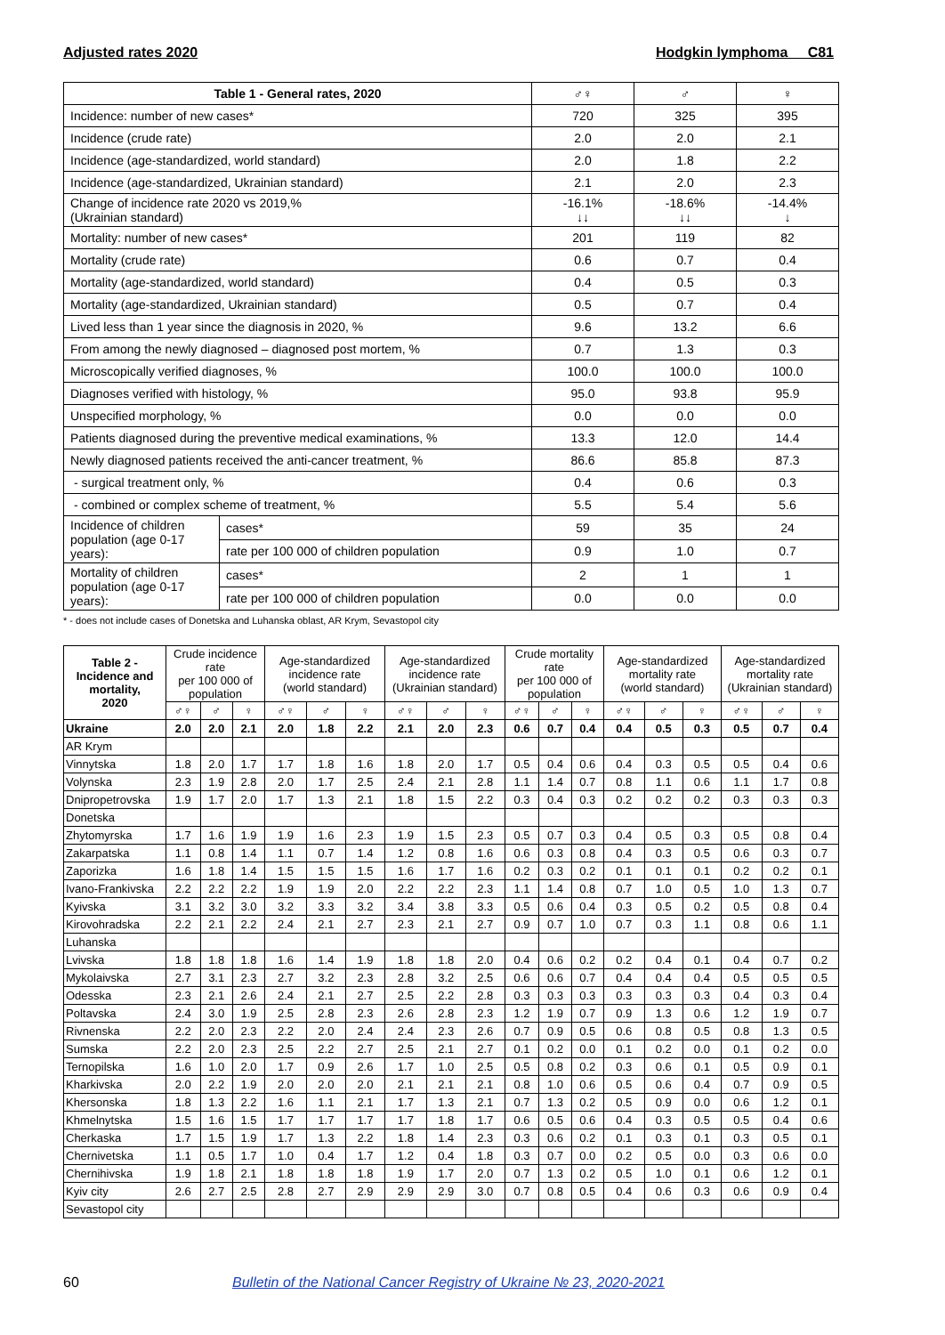Adjusted rates 2020 Hodgkin lymphoma C81
| Table 1 - General rates, 2020 | | ♂♀ | ♂ | ♀ |
| --- | --- | --- | --- | --- |
| Incidence: number of new cases* | | 720 | 325 | 395 |
| Incidence (crude rate) | | 2.0 | 2.0 | 2.1 |
| Incidence (age-standardized, world standard) | | 2.0 | 1.8 | 2.2 |
| Incidence (age-standardized, Ukrainian standard) | | 2.1 | 2.0 | 2.3 |
| Change of incidence rate 2020 vs 2019,% (Ukrainian standard) | | -16.1% ↓↓ | -18.6% ↓↓ | -14.4% ↓ |
| Mortality: number of new cases* | | 201 | 119 | 82 |
| Mortality (crude rate) | | 0.6 | 0.7 | 0.4 |
| Mortality (age-standardized, world standard) | | 0.4 | 0.5 | 0.3 |
| Mortality (age-standardized, Ukrainian standard) | | 0.5 | 0.7 | 0.4 |
| Lived less than 1 year since the diagnosis in 2020, % | | 9.6 | 13.2 | 6.6 |
| From among the newly diagnosed – diagnosed post mortem, % | | 0.7 | 1.3 | 0.3 |
| Microscopically verified diagnoses, % | | 100.0 | 100.0 | 100.0 |
| Diagnoses verified with histology, % | | 95.0 | 93.8 | 95.9 |
| Unspecified morphology, % | | 0.0 | 0.0 | 0.0 |
| Patients diagnosed during the preventive medical examinations, % | | 13.3 | 12.0 | 14.4 |
| Newly diagnosed patients received the anti-cancer treatment, % | | 86.6 | 85.8 | 87.3 |
| - surgical treatment only, % | | 0.4 | 0.6 | 0.3 |
| - combined or complex scheme of treatment, % | | 5.5 | 5.4 | 5.6 |
| Incidence of children population (age 0-17 years): | cases* | 59 | 35 | 24 |
| | rate per 100 000 of children population | 0.9 | 1.0 | 0.7 |
| Mortality of children population (age 0-17 years): | cases* | 2 | 1 | 1 |
| | rate per 100 000 of children population | 0.0 | 0.0 | 0.0 |
* - does not include cases of Donetska and Luhanska oblast, AR Krym, Sevastopol city
| Table 2 - Incidence and mortality, 2020 | Crude incidence rate per 100 000 of population | | | Age-standardized incidence rate (world standard) | | | Age-standardized incidence rate (Ukrainian standard) | | | Crude mortality rate per 100 000 of population | | | Age-standardized mortality rate (world standard) | | | Age-standardized mortality rate (Ukrainian standard) | | |
| --- | --- | --- | --- | --- | --- | --- | --- | --- | --- | --- | --- | --- | --- | --- | --- | --- | --- | --- |
| | ♂♀ | ♂ | ♀ | ♂♀ | ♂ | ♀ | ♂♀ | ♂ | ♀ | ♂♀ | ♂ | ♀ | ♂♀ | ♂ | ♀ | ♂♀ | ♂ | ♀ |
| Ukraine | 2.0 | 2.0 | 2.1 | 2.0 | 1.8 | 2.2 | 2.1 | 2.0 | 2.3 | 0.6 | 0.7 | 0.4 | 0.4 | 0.5 | 0.3 | 0.5 | 0.7 | 0.4 |
| AR Krym | | | | | | | | | | | | | | | | | | |
| Vinnytska | 1.8 | 2.0 | 1.7 | 1.7 | 1.8 | 1.6 | 1.8 | 2.0 | 1.7 | 0.5 | 0.4 | 0.6 | 0.4 | 0.3 | 0.5 | 0.5 | 0.4 | 0.6 |
| Volynska | 2.3 | 1.9 | 2.8 | 2.0 | 1.7 | 2.5 | 2.4 | 2.1 | 2.8 | 1.1 | 1.4 | 0.7 | 0.8 | 1.1 | 0.6 | 1.1 | 1.7 | 0.8 |
| Dnipropetrovska | 1.9 | 1.7 | 2.0 | 1.7 | 1.3 | 2.1 | 1.8 | 1.5 | 2.2 | 0.3 | 0.4 | 0.3 | 0.2 | 0.2 | 0.2 | 0.3 | 0.3 | 0.3 |
| Donetska | | | | | | | | | | | | | | | | | | |
| Zhytomyrska | 1.7 | 1.6 | 1.9 | 1.9 | 1.6 | 2.3 | 1.9 | 1.5 | 2.3 | 0.5 | 0.7 | 0.3 | 0.4 | 0.5 | 0.3 | 0.5 | 0.8 | 0.4 |
| Zakarpatska | 1.1 | 0.8 | 1.4 | 1.1 | 0.7 | 1.4 | 1.2 | 0.8 | 1.6 | 0.6 | 0.3 | 0.8 | 0.4 | 0.3 | 0.5 | 0.6 | 0.3 | 0.7 |
| Zaporizka | 1.6 | 1.8 | 1.4 | 1.5 | 1.5 | 1.5 | 1.6 | 1.7 | 1.6 | 0.2 | 0.3 | 0.2 | 0.1 | 0.1 | 0.1 | 0.2 | 0.2 | 0.1 |
| Ivano-Frankivska | 2.2 | 2.2 | 2.2 | 1.9 | 1.9 | 2.0 | 2.2 | 2.2 | 2.3 | 1.1 | 1.4 | 0.8 | 0.7 | 1.0 | 0.5 | 1.0 | 1.3 | 0.7 |
| Kyivska | 3.1 | 3.2 | 3.0 | 3.2 | 3.3 | 3.2 | 3.4 | 3.8 | 3.3 | 0.5 | 0.6 | 0.4 | 0.3 | 0.5 | 0.2 | 0.5 | 0.8 | 0.4 |
| Kirovohradska | 2.2 | 2.1 | 2.2 | 2.4 | 2.1 | 2.7 | 2.3 | 2.1 | 2.7 | 0.9 | 0.7 | 1.0 | 0.7 | 0.3 | 1.1 | 0.8 | 0.6 | 1.1 |
| Luhanska | | | | | | | | | | | | | | | | | | |
| Lvivska | 1.8 | 1.8 | 1.8 | 1.6 | 1.4 | 1.9 | 1.8 | 1.8 | 2.0 | 0.4 | 0.6 | 0.2 | 0.2 | 0.4 | 0.1 | 0.4 | 0.7 | 0.2 |
| Mykolaivska | 2.7 | 3.1 | 2.3 | 2.7 | 3.2 | 2.3 | 2.8 | 3.2 | 2.5 | 0.6 | 0.6 | 0.7 | 0.4 | 0.4 | 0.4 | 0.5 | 0.5 | 0.5 |
| Odesska | 2.3 | 2.1 | 2.6 | 2.4 | 2.1 | 2.7 | 2.5 | 2.2 | 2.8 | 0.3 | 0.3 | 0.3 | 0.3 | 0.3 | 0.3 | 0.4 | 0.3 | 0.4 |
| Poltavska | 2.4 | 3.0 | 1.9 | 2.5 | 2.8 | 2.3 | 2.6 | 2.8 | 2.3 | 1.2 | 1.9 | 0.7 | 0.9 | 1.3 | 0.6 | 1.2 | 1.9 | 0.7 |
| Rivnenska | 2.2 | 2.0 | 2.3 | 2.2 | 2.0 | 2.4 | 2.4 | 2.3 | 2.6 | 0.7 | 0.9 | 0.5 | 0.6 | 0.8 | 0.5 | 0.8 | 1.3 | 0.5 |
| Sumska | 2.2 | 2.0 | 2.3 | 2.5 | 2.2 | 2.7 | 2.5 | 2.1 | 2.7 | 0.1 | 0.2 | 0.0 | 0.1 | 0.2 | 0.0 | 0.1 | 0.2 | 0.0 |
| Ternopilska | 1.6 | 1.0 | 2.0 | 1.7 | 0.9 | 2.6 | 1.7 | 1.0 | 2.5 | 0.5 | 0.8 | 0.2 | 0.3 | 0.6 | 0.1 | 0.5 | 0.9 | 0.1 |
| Kharkivska | 2.0 | 2.2 | 1.9 | 2.0 | 2.0 | 2.0 | 2.1 | 2.1 | 2.1 | 0.8 | 1.0 | 0.6 | 0.5 | 0.6 | 0.4 | 0.7 | 0.9 | 0.5 |
| Khersonska | 1.8 | 1.3 | 2.2 | 1.6 | 1.1 | 2.1 | 1.7 | 1.3 | 2.1 | 0.7 | 1.3 | 0.2 | 0.5 | 0.9 | 0.0 | 0.6 | 1.2 | 0.1 |
| Khmelnytska | 1.5 | 1.6 | 1.5 | 1.7 | 1.7 | 1.7 | 1.7 | 1.8 | 1.7 | 0.6 | 0.5 | 0.6 | 0.4 | 0.3 | 0.5 | 0.5 | 0.4 | 0.6 |
| Cherkaska | 1.7 | 1.5 | 1.9 | 1.7 | 1.3 | 2.2 | 1.8 | 1.4 | 2.3 | 0.3 | 0.6 | 0.2 | 0.1 | 0.3 | 0.1 | 0.3 | 0.5 | 0.1 |
| Chernivetska | 1.1 | 0.5 | 1.7 | 1.0 | 0.4 | 1.7 | 1.2 | 0.4 | 1.8 | 0.3 | 0.7 | 0.0 | 0.2 | 0.5 | 0.0 | 0.3 | 0.6 | 0.0 |
| Chernihivska | 1.9 | 1.8 | 2.1 | 1.8 | 1.8 | 1.8 | 1.9 | 1.7 | 2.0 | 0.7 | 1.3 | 0.2 | 0.5 | 1.0 | 0.1 | 0.6 | 1.2 | 0.1 |
| Kyiv city | 2.6 | 2.7 | 2.5 | 2.8 | 2.7 | 2.9 | 2.9 | 2.9 | 3.0 | 0.7 | 0.8 | 0.5 | 0.4 | 0.6 | 0.3 | 0.6 | 0.9 | 0.4 |
| Sevastopol city | | | | | | | | | | | | | | | | | | |
60 Bulletin of the National Cancer Registry of Ukraine № 23, 2020-2021